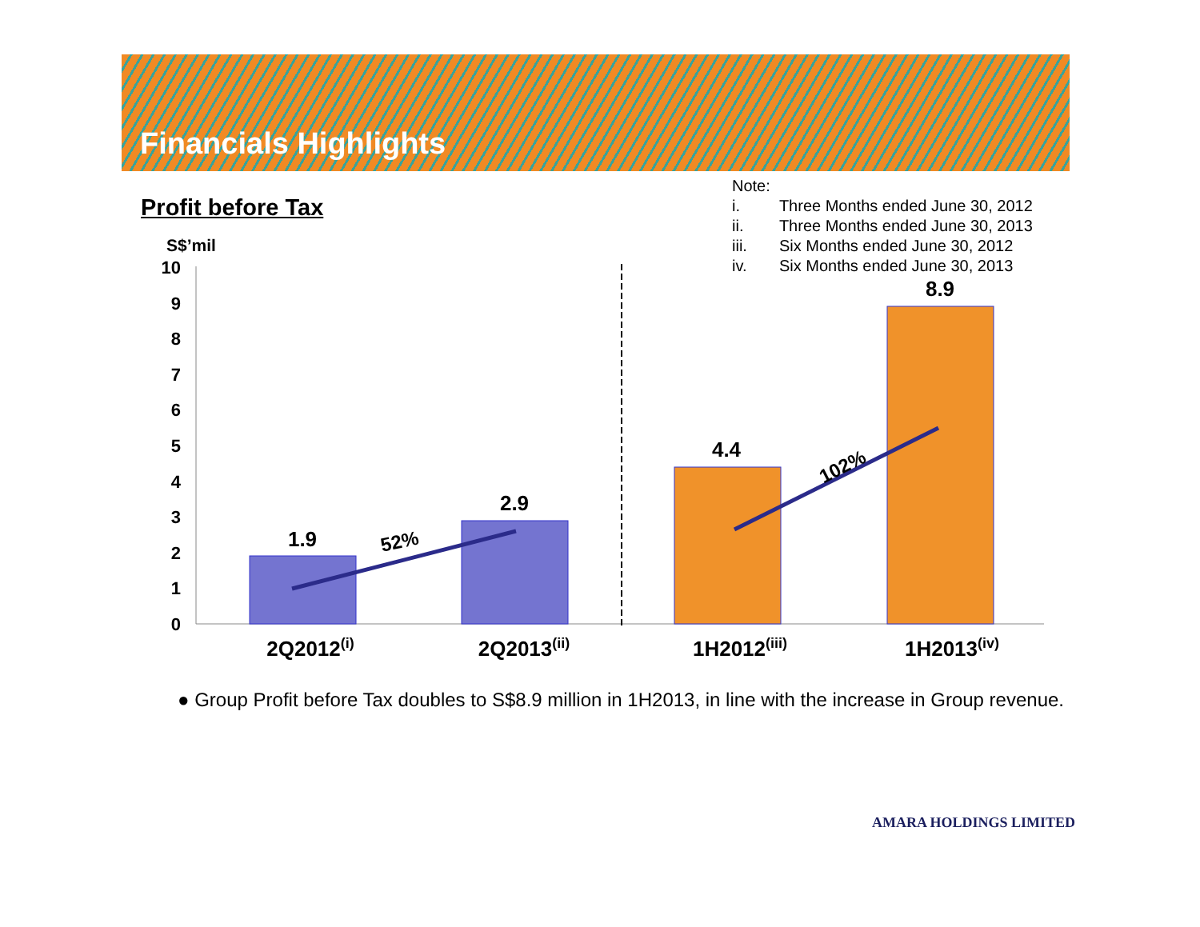Financials Highlights
Profit before Tax
Note:
| i. | Three Months ended June 30, 2012 |
| ii. | Three Months ended June 30, 2013 |
| iii. | Six Months ended June 30, 2012 |
| iv. | Six Months ended June 30, 2013 |
S$’mil
0
1
2
3
4
5
6
7
8
9
10
1.9
2.9
4.4
8.9
2Q2012(i)
2Q2013(ii)
1H2012(iii)
1H2013(iv)
52%
102%
● Group Profit before Tax doubles to S$8.9 million in 1H2013, in line with the increase in Group revenue.
AMARA HOLDINGS LIMITED